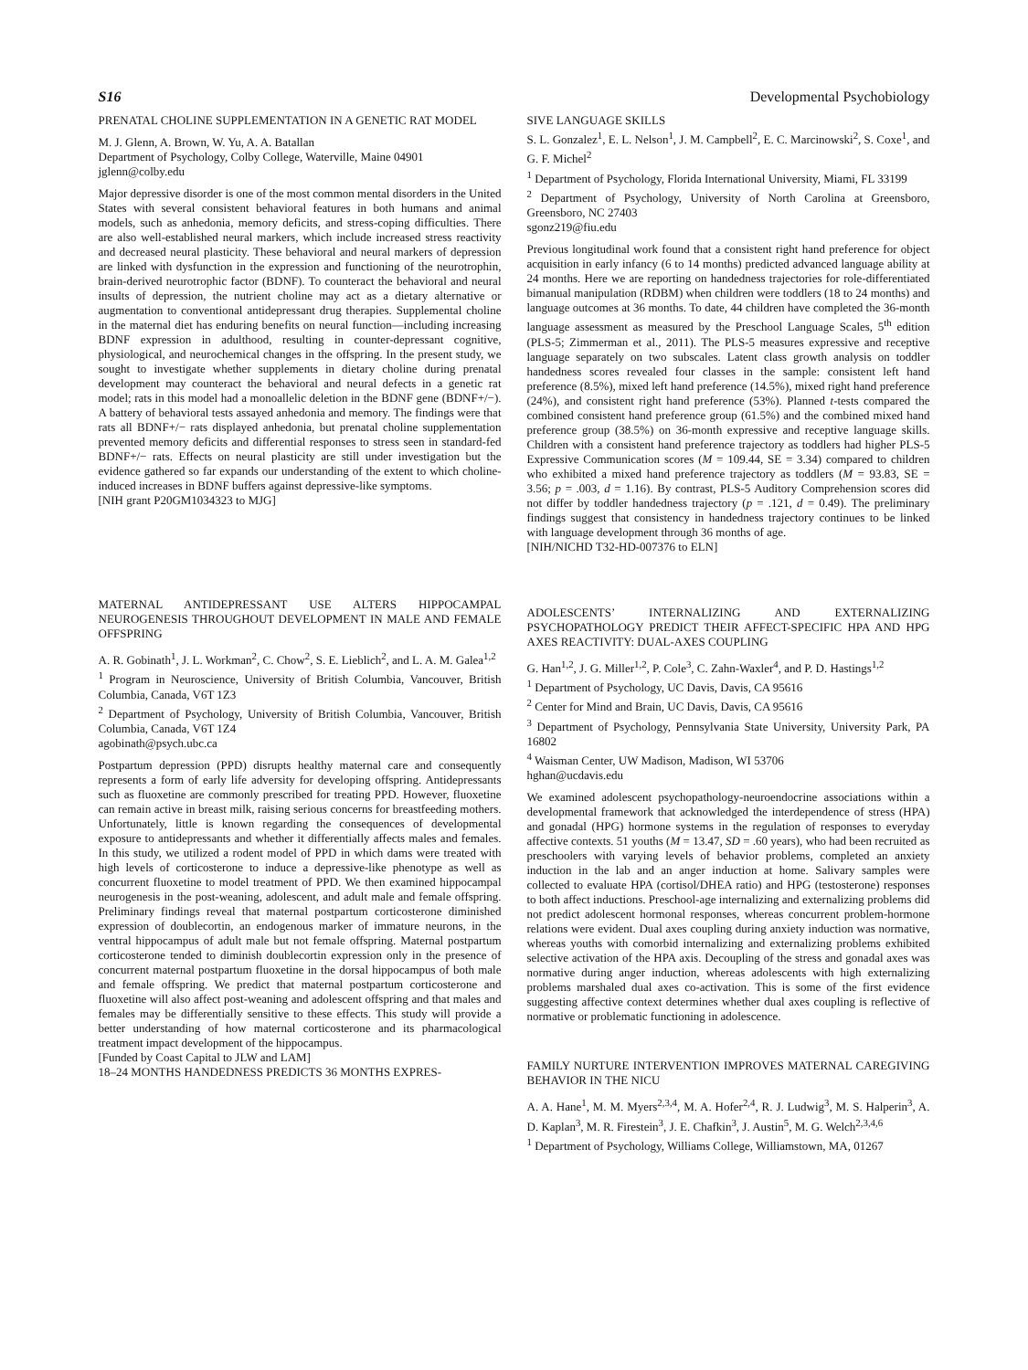S16 Developmental Psychobiology
PRENATAL CHOLINE SUPPLEMENTATION IN A GENETIC RAT MODEL
M. J. Glenn, A. Brown, W. Yu, A. A. Batallan
Department of Psychology, Colby College, Waterville, Maine 04901
jglenn@colby.edu
Major depressive disorder is one of the most common mental disorders in the United States with several consistent behavioral features in both humans and animal models, such as anhedonia, memory deficits, and stress-coping difficulties. There are also well-established neural markers, which include increased stress reactivity and decreased neural plasticity. These behavioral and neural markers of depression are linked with dysfunction in the expression and functioning of the neurotrophin, brain-derived neurotrophic factor (BDNF). To counteract the behavioral and neural insults of depression, the nutrient choline may act as a dietary alternative or augmentation to conventional antidepressant drug therapies. Supplemental choline in the maternal diet has enduring benefits on neural function—including increasing BDNF expression in adulthood, resulting in counter-depressant cognitive, physiological, and neurochemical changes in the offspring. In the present study, we sought to investigate whether supplements in dietary choline during prenatal development may counteract the behavioral and neural defects in a genetic rat model; rats in this model had a monoallelic deletion in the BDNF gene (BDNF+/−). A battery of behavioral tests assayed anhedonia and memory. The findings were that rats all BDNF+/− rats displayed anhedonia, but prenatal choline supplementation prevented memory deficits and differential responses to stress seen in standard-fed BDNF+/− rats. Effects on neural plasticity are still under investigation but the evidence gathered so far expands our understanding of the extent to which choline-induced increases in BDNF buffers against depressive-like symptoms.
[NIH grant P20GM1034323 to MJG]
MATERNAL ANTIDEPRESSANT USE ALTERS HIPPOCAMPAL NEUROGENESIS THROUGHOUT DEVELOPMENT IN MALE AND FEMALE OFFSPRING
A. R. Gobinath<sup>1</sup>, J. L. Workman<sup>2</sup>, C. Chow<sup>2</sup>, S. E. Lieblich<sup>2</sup>, and L. A. M. Galea<sup>1,2</sup>
<sup>1</sup> Program in Neuroscience, University of British Columbia, Vancouver, British Columbia, Canada, V6T 1Z3
<sup>2</sup> Department of Psychology, University of British Columbia, Vancouver, British Columbia, Canada, V6T 1Z4
agobinath@psych.ubc.ca
Postpartum depression (PPD) disrupts healthy maternal care and consequently represents a form of early life adversity for developing offspring. Antidepressants such as fluoxetine are commonly prescribed for treating PPD. However, fluoxetine can remain active in breast milk, raising serious concerns for breastfeeding mothers. Unfortunately, little is known regarding the consequences of developmental exposure to antidepressants and whether it differentially affects males and females. In this study, we utilized a rodent model of PPD in which dams were treated with high levels of corticosterone to induce a depressive-like phenotype as well as concurrent fluoxetine to model treatment of PPD. We then examined hippocampal neurogenesis in the post-weaning, adolescent, and adult male and female offspring. Preliminary findings reveal that maternal postpartum corticosterone diminished expression of doublecortin, an endogenous marker of immature neurons, in the ventral hippocampus of adult male but not female offspring. Maternal postpartum corticosterone tended to diminish doublecortin expression only in the presence of concurrent maternal postpartum fluoxetine in the dorsal hippocampus of both male and female offspring. We predict that maternal postpartum corticosterone and fluoxetine will also affect post-weaning and adolescent offspring and that males and females may be differentially sensitive to these effects. This study will provide a better understanding of how maternal corticosterone and its pharmacological treatment impact development of the hippocampus.
[Funded by Coast Capital to JLW and LAM]
18–24 MONTHS HANDEDNESS PREDICTS 36 MONTHS EXPRES-
SIVE LANGUAGE SKILLS
S. L. Gonzalez<sup>1</sup>, E. L. Nelson<sup>1</sup>, J. M. Campbell<sup>2</sup>, E. C. Marcinowski<sup>2</sup>, S. Coxe<sup>1</sup>, and G. F. Michel<sup>2</sup>
<sup>1</sup> Department of Psychology, Florida International University, Miami, FL 33199
<sup>2</sup> Department of Psychology, University of North Carolina at Greensboro, Greensboro, NC 27403
sgonz219@fiu.edu
Previous longitudinal work found that a consistent right hand preference for object acquisition in early infancy (6 to 14 months) predicted advanced language ability at 24 months. Here we are reporting on handedness trajectories for role-differentiated bimanual manipulation (RDBM) when children were toddlers (18 to 24 months) and language outcomes at 36 months. To date, 44 children have completed the 36-month language assessment as measured by the Preschool Language Scales, 5<sup>th</sup> edition (PLS-5; Zimmerman et al., 2011). The PLS-5 measures expressive and receptive language separately on two subscales. Latent class growth analysis on toddler handedness scores revealed four classes in the sample: consistent left hand preference (8.5%), mixed left hand preference (14.5%), mixed right hand preference (24%), and consistent right hand preference (53%). Planned t-tests compared the combined consistent hand preference group (61.5%) and the combined mixed hand preference group (38.5%) on 36-month expressive and receptive language skills. Children with a consistent hand preference trajectory as toddlers had higher PLS-5 Expressive Communication scores (M = 109.44, SE = 3.34) compared to children who exhibited a mixed hand preference trajectory as toddlers (M = 93.83, SE = 3.56; p = .003, d = 1.16). By contrast, PLS-5 Auditory Comprehension scores did not differ by toddler handedness trajectory (p = .121, d = 0.49). The preliminary findings suggest that consistency in handedness trajectory continues to be linked with language development through 36 months of age.
[NIH/NICHD T32-HD-007376 to ELN]
ADOLESCENTS’ INTERNALIZING AND EXTERNALIZING PSYCHOPATHOLOGY PREDICT THEIR AFFECT-SPECIFIC HPA AND HPG AXES REACTIVITY: DUAL-AXES COUPLING
G. Han<sup>1,2</sup>, J. G. Miller<sup>1,2</sup>, P. Cole<sup>3</sup>, C. Zahn-Waxler<sup>4</sup>, and P. D. Hastings<sup>1,2</sup>
<sup>1</sup> Department of Psychology, UC Davis, Davis, CA 95616
<sup>2</sup> Center for Mind and Brain, UC Davis, Davis, CA 95616
<sup>3</sup> Department of Psychology, Pennsylvania State University, University Park, PA 16802
<sup>4</sup> Waisman Center, UW Madison, Madison, WI 53706
hghan@ucdavis.edu
We examined adolescent psychopathology-neuroendocrine associations within a developmental framework that acknowledged the interdependence of stress (HPA) and gonadal (HPG) hormone systems in the regulation of responses to everyday affective contexts. 51 youths (M = 13.47, SD = .60 years), who had been recruited as preschoolers with varying levels of behavior problems, completed an anxiety induction in the lab and an anger induction at home. Salivary samples were collected to evaluate HPA (cortisol/DHEA ratio) and HPG (testosterone) responses to both affect inductions. Preschool-age internalizing and externalizing problems did not predict adolescent hormonal responses, whereas concurrent problem-hormone relations were evident. Dual axes coupling during anxiety induction was normative, whereas youths with comorbid internalizing and externalizing problems exhibited selective activation of the HPA axis. Decoupling of the stress and gonadal axes was normative during anger induction, whereas adolescents with high externalizing problems marshaled dual axes co-activation. This is some of the first evidence suggesting affective context determines whether dual axes coupling is reflective of normative or problematic functioning in adolescence.
FAMILY NURTURE INTERVENTION IMPROVES MATERNAL CAREGIVING BEHAVIOR IN THE NICU
A. A. Hane<sup>1</sup>, M. M. Myers<sup>2,3,4</sup>, M. A. Hofer<sup>2,4</sup>, R. J. Ludwig<sup>3</sup>, M. S. Halperin<sup>3</sup>, A. D. Kaplan<sup>3</sup>, M. R. Firestein<sup>3</sup>, J. E. Chafkin<sup>3</sup>, J. Austin<sup>5</sup>, M. G. Welch<sup>2,3,4,6</sup>
<sup>1</sup> Department of Psychology, Williams College, Williamstown, MA, 01267